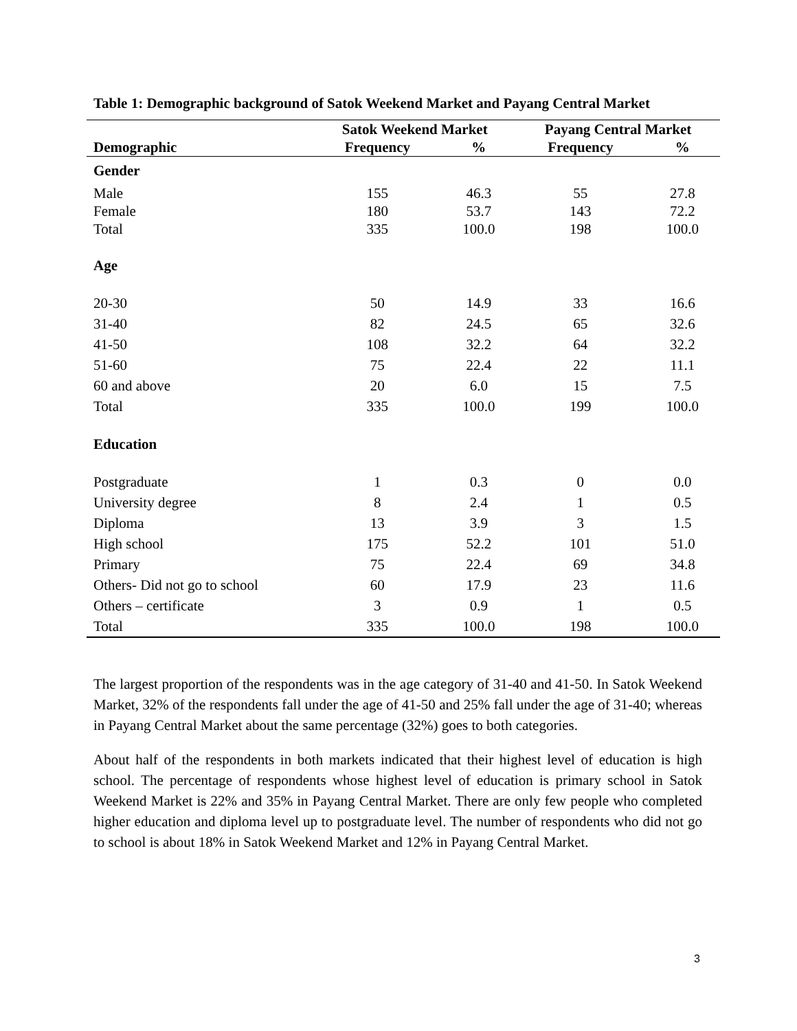Table 1: Demographic background of Satok Weekend Market and Payang Central Market
| | Satok Weekend Market | | Payang Central Market | |
| --- | --- | --- | --- | --- |
| Demographic | Frequency | % | Frequency | % |
| Gender | | | | |
| Male | 155 | 46.3 | 55 | 27.8 |
| Female | 180 | 53.7 | 143 | 72.2 |
| Total | 335 | 100.0 | 198 | 100.0 |
| Age | | | | |
| 20-30 | 50 | 14.9 | 33 | 16.6 |
| 31-40 | 82 | 24.5 | 65 | 32.6 |
| 41-50 | 108 | 32.2 | 64 | 32.2 |
| 51-60 | 75 | 22.4 | 22 | 11.1 |
| 60 and above | 20 | 6.0 | 15 | 7.5 |
| Total | 335 | 100.0 | 199 | 100.0 |
| Education | | | | |
| Postgraduate | 1 | 0.3 | 0 | 0.0 |
| University degree | 8 | 2.4 | 1 | 0.5 |
| Diploma | 13 | 3.9 | 3 | 1.5 |
| High school | 175 | 52.2 | 101 | 51.0 |
| Primary | 75 | 22.4 | 69 | 34.8 |
| Others- Did not go to school | 60 | 17.9 | 23 | 11.6 |
| Others – certificate | 3 | 0.9 | 1 | 0.5 |
| Total | 335 | 100.0 | 198 | 100.0 |
The largest proportion of the respondents was in the age category of 31-40 and 41-50. In Satok Weekend Market, 32% of the respondents fall under the age of 41-50 and 25% fall under the age of 31-40; whereas in Payang Central Market about the same percentage (32%) goes to both categories.
About half of the respondents in both markets indicated that their highest level of education is high school. The percentage of respondents whose highest level of education is primary school in Satok Weekend Market is 22% and 35% in Payang Central Market. There are only few people who completed higher education and diploma level up to postgraduate level. The number of respondents who did not go to school is about 18% in Satok Weekend Market and 12% in Payang Central Market.
3